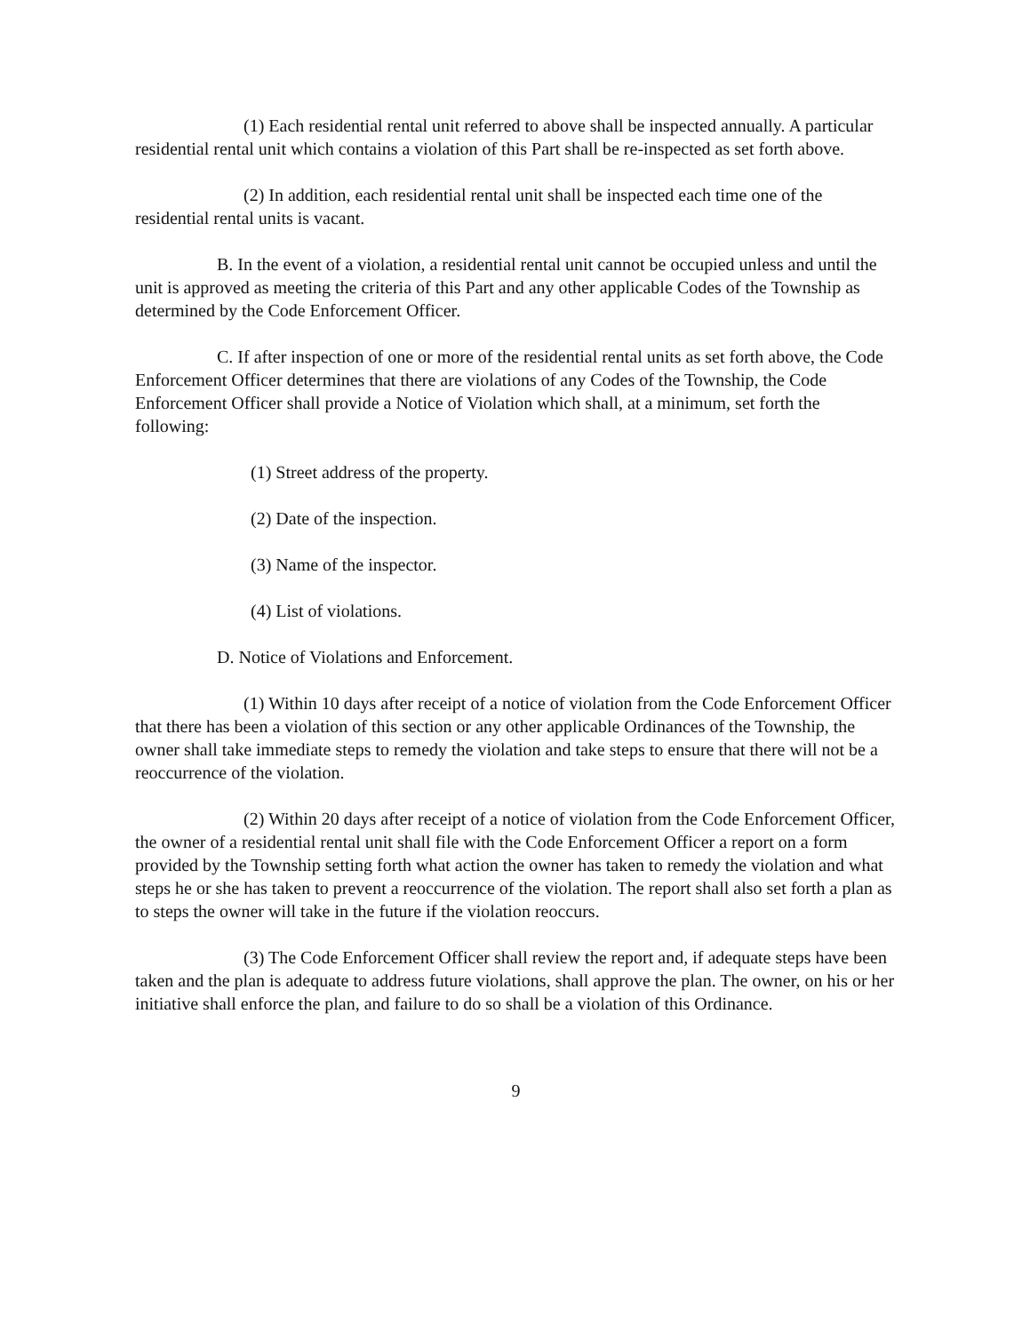(1) Each residential rental unit referred to above shall be inspected annually. A particular residential rental unit which contains a violation of this Part shall be re-inspected as set forth above.
(2) In addition, each residential rental unit shall be inspected each time one of the residential rental units is vacant.
B. In the event of a violation, a residential rental unit cannot be occupied unless and until the unit is approved as meeting the criteria of this Part and any other applicable Codes of the Township as determined by the Code Enforcement Officer.
C. If after inspection of one or more of the residential rental units as set forth above, the Code Enforcement Officer determines that there are violations of any Codes of the Township, the Code Enforcement Officer shall provide a Notice of Violation which shall, at a minimum, set forth the following:
(1) Street address of the property.
(2) Date of the inspection.
(3) Name of the inspector.
(4) List of violations.
D. Notice of Violations and Enforcement.
(1) Within 10 days after receipt of a notice of violation from the Code Enforcement Officer that there has been a violation of this section or any other applicable Ordinances of the Township, the owner shall take immediate steps to remedy the violation and take steps to ensure that there will not be a reoccurrence of the violation.
(2) Within 20 days after receipt of a notice of violation from the Code Enforcement Officer, the owner of a residential rental unit shall file with the Code Enforcement Officer a report on a form provided by the Township setting forth what action the owner has taken to remedy the violation and what steps he or she has taken to prevent a reoccurrence of the violation. The report shall also set forth a plan as to steps the owner will take in the future if the violation reoccurs.
(3) The Code Enforcement Officer shall review the report and, if adequate steps have been taken and the plan is adequate to address future violations, shall approve the plan. The owner, on his or her initiative shall enforce the plan, and failure to do so shall be a violation of this Ordinance.
9